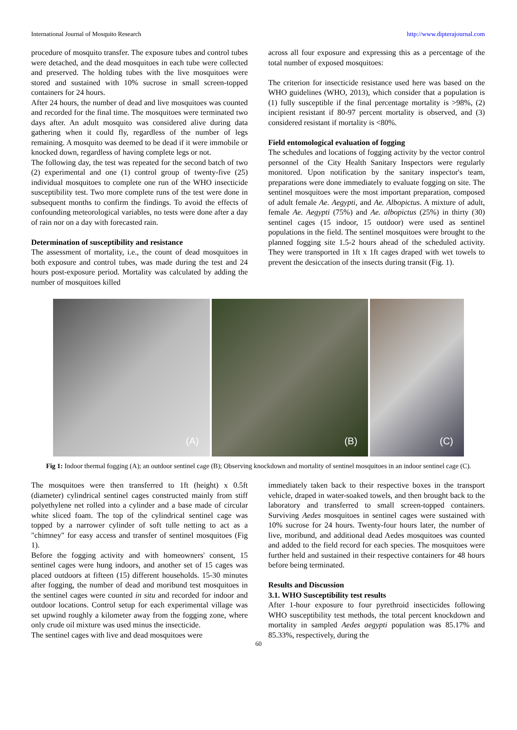International Journal of Mosquito Research http://www.dipterajournal.com
procedure of mosquito transfer. The exposure tubes and control tubes were detached, and the dead mosquitoes in each tube were collected and preserved. The holding tubes with the live mosquitoes were stored and sustained with 10% sucrose in small screen-topped containers for 24 hours.
After 24 hours, the number of dead and live mosquitoes was counted and recorded for the final time. The mosquitoes were terminated two days after. An adult mosquito was considered alive during data gathering when it could fly, regardless of the number of legs remaining. A mosquito was deemed to be dead if it were immobile or knocked down, regardless of having complete legs or not.
The following day, the test was repeated for the second batch of two (2) experimental and one (1) control group of twenty-five (25) individual mosquitoes to complete one run of the WHO insecticide susceptibility test. Two more complete runs of the test were done in subsequent months to confirm the findings. To avoid the effects of confounding meteorological variables, no tests were done after a day of rain nor on a day with forecasted rain.
Determination of susceptibility and resistance
The assessment of mortality, i.e., the count of dead mosquitoes in both exposure and control tubes, was made during the test and 24 hours post-exposure period. Mortality was calculated by adding the number of mosquitoes killed
across all four exposure and expressing this as a percentage of the total number of exposed mosquitoes:
The criterion for insecticide resistance used here was based on the WHO guidelines (WHO, 2013), which consider that a population is (1) fully susceptible if the final percentage mortality is >98%, (2) incipient resistant if 80-97 percent mortality is observed, and (3) considered resistant if mortality is <80%.
Field entomological evaluation of fogging
The schedules and locations of fogging activity by the vector control personnel of the City Health Sanitary Inspectors were regularly monitored. Upon notification by the sanitary inspector's team, preparations were done immediately to evaluate fogging on site. The sentinel mosquitoes were the most important preparation, composed of adult female Ae. Aegypti, and Ae. Albopictus. A mixture of adult, female Ae. Aegypti (75%) and Ae. albopictus (25%) in thirty (30) sentinel cages (15 indoor, 15 outdoor) were used as sentinel populations in the field. The sentinel mosquitoes were brought to the planned fogging site 1.5-2 hours ahead of the scheduled activity. They were transported in 1ft x 1ft cages draped with wet towels to prevent the desiccation of the insects during transit (Fig. 1).
(A)
(B)
(C)
Fig 1: Indoor thermal fogging (A); an outdoor sentinel cage (B); Observing knockdown and mortality of sentinel mosquitoes in an indoor sentinel cage (C).
The mosquitoes were then transferred to 1ft (height) x 0.5ft (diameter) cylindrical sentinel cages constructed mainly from stiff polyethylene net rolled into a cylinder and a base made of circular white sliced foam. The top of the cylindrical sentinel cage was topped by a narrower cylinder of soft tulle netting to act as a "chimney" for easy access and transfer of sentinel mosquitoes (Fig 1).
Before the fogging activity and with homeowners' consent, 15 sentinel cages were hung indoors, and another set of 15 cages was placed outdoors at fifteen (15) different households. 15-30 minutes after fogging, the number of dead and moribund test mosquitoes in the sentinel cages were counted in situ and recorded for indoor and outdoor locations. Control setup for each experimental village was set upwind roughly a kilometer away from the fogging zone, where only crude oil mixture was used minus the insecticide.
The sentinel cages with live and dead mosquitoes were
immediately taken back to their respective boxes in the transport vehicle, draped in water-soaked towels, and then brought back to the laboratory and transferred to small screen-topped containers. Surviving Aedes mosquitoes in sentinel cages were sustained with 10% sucrose for 24 hours. Twenty-four hours later, the number of live, moribund, and additional dead Aedes mosquitoes was counted and added to the field record for each species. The mosquitoes were further held and sustained in their respective containers for 48 hours before being terminated.
Results and Discussion
3.1. WHO Susceptibility test results
After 1-hour exposure to four pyrethroid insecticides following WHO susceptibility test methods, the total percent knockdown and mortality in sampled Aedes aegypti population was 85.17% and 85.33%, respectively, during the
60